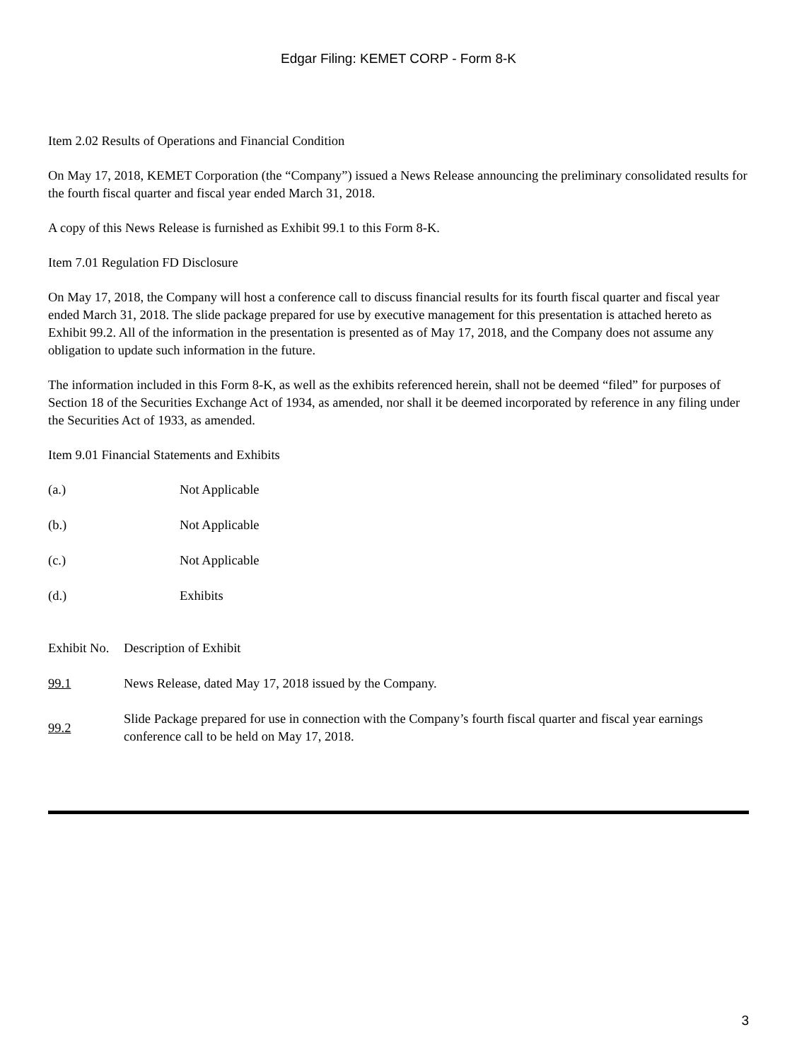Edgar Filing: KEMET CORP - Form 8-K
Item 2.02 Results of Operations and Financial Condition
On May 17, 2018, KEMET Corporation (the “Company”) issued a News Release announcing the preliminary consolidated results for the fourth fiscal quarter and fiscal year ended March 31, 2018.
A copy of this News Release is furnished as Exhibit 99.1 to this Form 8-K.
Item 7.01 Regulation FD Disclosure
On May 17, 2018, the Company will host a conference call to discuss financial results for its fourth fiscal quarter and fiscal year ended March 31, 2018. The slide package prepared for use by executive management for this presentation is attached hereto as Exhibit 99.2. All of the information in the presentation is presented as of May 17, 2018, and the Company does not assume any obligation to update such information in the future.
The information included in this Form 8-K, as well as the exhibits referenced herein, shall not be deemed “filed” for purposes of Section 18 of the Securities Exchange Act of 1934, as amended, nor shall it be deemed incorporated by reference in any filing under the Securities Act of 1933, as amended.
Item 9.01 Financial Statements and Exhibits
| (a.) | Not Applicable |
| (b.) | Not Applicable |
| (c.) | Not Applicable |
| (d.) | Exhibits |
| Exhibit No. | Description of Exhibit |
| 99.1 | News Release, dated May 17, 2018 issued by the Company. |
| 99.2 | Slide Package prepared for use in connection with the Company’s fourth fiscal quarter and fiscal year earnings conference call to be held on May 17, 2018. |
3